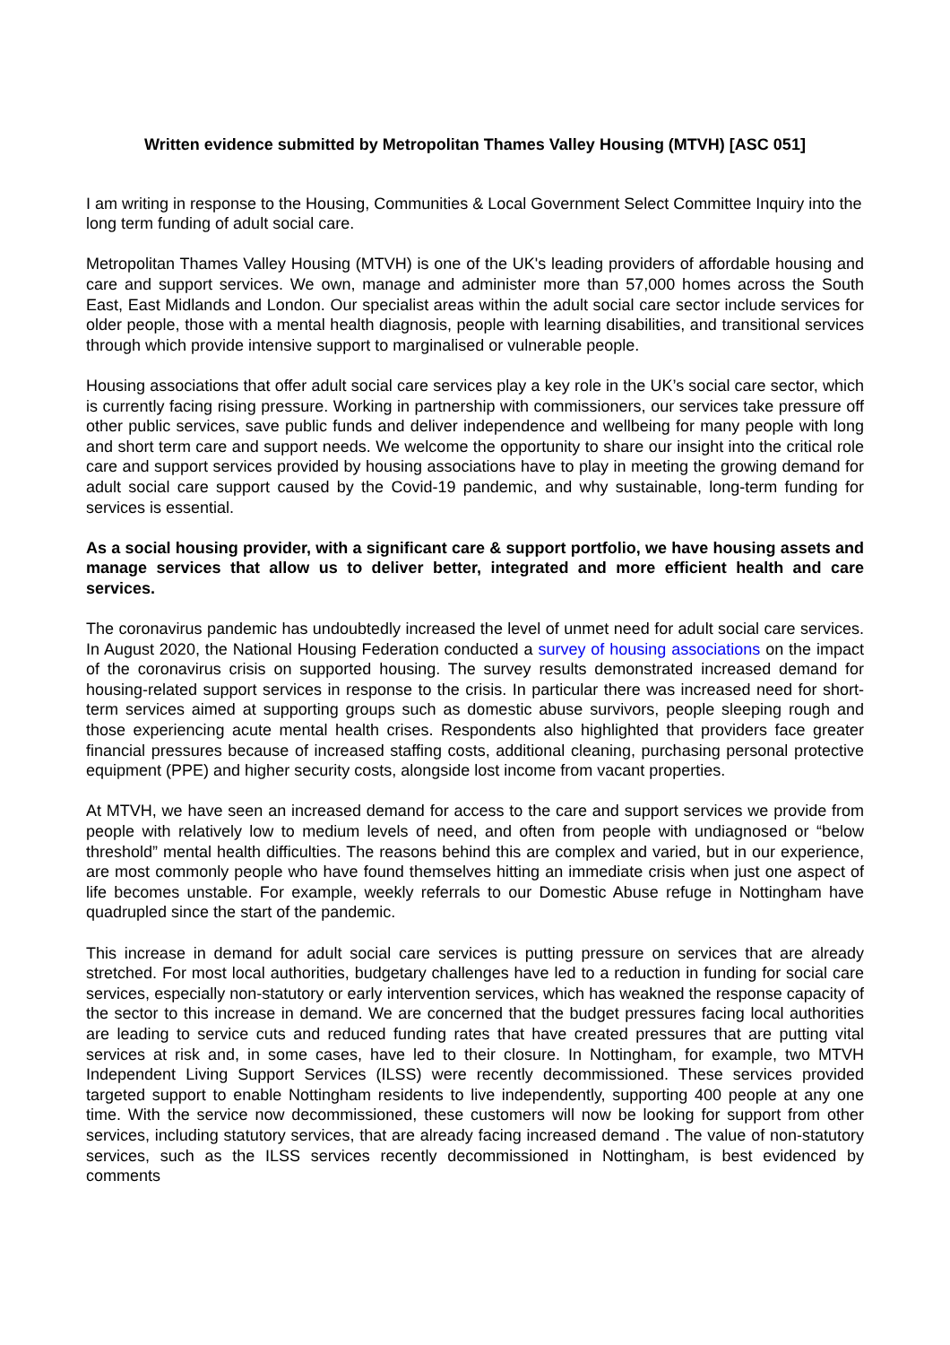Written evidence submitted by Metropolitan Thames Valley Housing (MTVH) [ASC 051]
I am writing in response to the Housing, Communities & Local Government Select Committee Inquiry into the long term funding of adult social care.
Metropolitan Thames Valley Housing (MTVH) is one of the UK's leading providers of affordable housing and care and support services. We own, manage and administer more than 57,000 homes across the South East, East Midlands and London. Our specialist areas within the adult social care sector include services for older people, those with a mental health diagnosis, people with learning disabilities, and transitional services through which provide intensive support to marginalised or vulnerable people.
Housing associations that offer adult social care services play a key role in the UK’s social care sector, which is currently facing rising pressure. Working in partnership with commissioners, our services take pressure off other public services, save public funds and deliver independence and wellbeing for many people with long and short term care and support needs. We welcome the opportunity to share our insight into the critical role care and support services provided by housing associations have to play in meeting the growing demand for adult social care support caused by the Covid-19 pandemic, and why sustainable, long-term funding for services is essential.
As a social housing provider, with a significant care & support portfolio, we have housing assets and manage services that allow us to deliver better, integrated and more efficient health and care services.
The coronavirus pandemic has undoubtedly increased the level of unmet need for adult social care services. In August 2020, the National Housing Federation conducted a survey of housing associations on the impact of the coronavirus crisis on supported housing. The survey results demonstrated increased demand for housing-related support services in response to the crisis. In particular there was increased need for short-term services aimed at supporting groups such as domestic abuse survivors, people sleeping rough and those experiencing acute mental health crises. Respondents also highlighted that providers face greater financial pressures because of increased staffing costs, additional cleaning, purchasing personal protective equipment (PPE) and higher security costs, alongside lost income from vacant properties.
At MTVH, we have seen an increased demand for access to the care and support services we provide from people with relatively low to medium levels of need, and often from people with undiagnosed or “below threshold” mental health difficulties. The reasons behind this are complex and varied, but in our experience, are most commonly people who have found themselves hitting an immediate crisis when just one aspect of life becomes unstable. For example, weekly referrals to our Domestic Abuse refuge in Nottingham have quadrupled since the start of the pandemic.
This increase in demand for adult social care services is putting pressure on services that are already stretched. For most local authorities, budgetary challenges have led to a reduction in funding for social care services, especially non-statutory or early intervention services, which has weakned the response capacity of the sector to this increase in demand. We are concerned that the budget pressures facing local authorities are leading to service cuts and reduced funding rates that have created pressures that are putting vital services at risk and, in some cases, have led to their closure. In Nottingham, for example, two MTVH Independent Living Support Services (ILSS) were recently decommissioned. These services provided targeted support to enable Nottingham residents to live independently, supporting 400 people at any one time. With the service now decommissioned, these customers will now be looking for support from other services, including statutory services, that are already facing increased demand . The value of non-statutory services, such as the ILSS services recently decommissioned in Nottingham, is best evidenced by comments